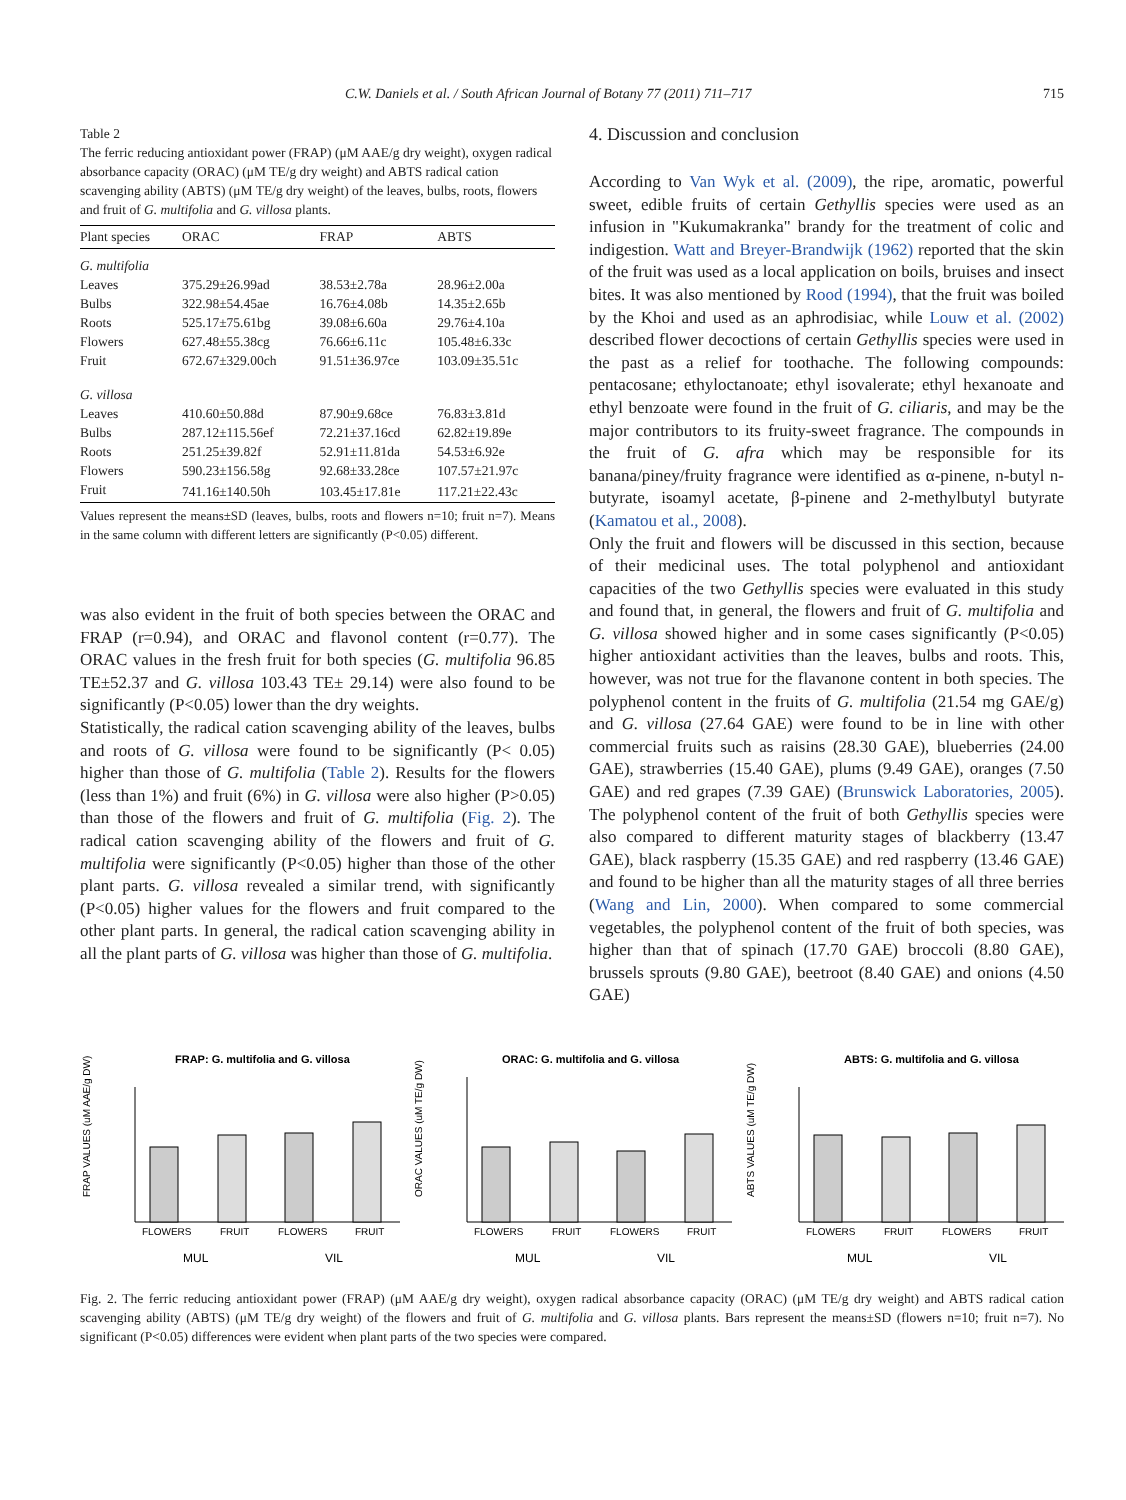C.W. Daniels et al. / South African Journal of Botany 77 (2011) 711–717 715
Table 2
The ferric reducing antioxidant power (FRAP) (μM AAE/g dry weight), oxygen radical absorbance capacity (ORAC) (μM TE/g dry weight) and ABTS radical cation scavenging ability (ABTS) (μM TE/g dry weight) of the leaves, bulbs, roots, flowers and fruit of G. multifolia and G. villosa plants.
| Plant species | ORAC | FRAP | ABTS |
| --- | --- | --- | --- |
| G. multifolia | | | |
| Leaves | 375.29±26.99ad | 38.53±2.78a | 28.96±2.00a |
| Bulbs | 322.98±54.45ae | 16.76±4.08b | 14.35±2.65b |
| Roots | 525.17±75.61bg | 39.08±6.60a | 29.76±4.10a |
| Flowers | 627.48±55.38cg | 76.66±6.11c | 105.48±6.33c |
| Fruit | 672.67±329.00ch | 91.51±36.97ce | 103.09±35.51c |
| G. villosa | | | |
| Leaves | 410.60±50.88d | 87.90±9.68ce | 76.83±3.81d |
| Bulbs | 287.12±115.56ef | 72.21±37.16cd | 62.82±19.89e |
| Roots | 251.25±39.82f | 52.91±11.81da | 54.53±6.92e |
| Flowers | 590.23±156.58g | 92.68±33.28ce | 107.57±21.97c |
| Fruit | 741.16±140.50h | 103.45±17.81e | 117.21±22.43c |
Values represent the means±SD (leaves, bulbs, roots and flowers n=10; fruit n=7). Means in the same column with different letters are significantly (P<0.05) different.
was also evident in the fruit of both species between the ORAC and FRAP (r=0.94), and ORAC and flavonol content (r=0.77). The ORAC values in the fresh fruit for both species (G. multifolia 96.85 TE±52.37 and G. villosa 103.43 TE± 29.14) were also found to be significantly (P<0.05) lower than the dry weights.
Statistically, the radical cation scavenging ability of the leaves, bulbs and roots of G. villosa were found to be significantly (P< 0.05) higher than those of G. multifolia (Table 2). Results for the flowers (less than 1%) and fruit (6%) in G. villosa were also higher (P>0.05) than those of the flowers and fruit of G. multifolia (Fig. 2). The radical cation scavenging ability of the flowers and fruit of G. multifolia were significantly (P<0.05) higher than those of the other plant parts. G. villosa revealed a similar trend, with significantly (P<0.05) higher values for the flowers and fruit compared to the other plant parts. In general, the radical cation scavenging ability in all the plant parts of G. villosa was higher than those of G. multifolia.
4. Discussion and conclusion
According to Van Wyk et al. (2009), the ripe, aromatic, powerful sweet, edible fruits of certain Gethyllis species were used as an infusion in "Kukumakranka" brandy for the treatment of colic and indigestion. Watt and Breyer-Brandwijk (1962) reported that the skin of the fruit was used as a local application on boils, bruises and insect bites. It was also mentioned by Rood (1994), that the fruit was boiled by the Khoi and used as an aphrodisiac, while Louw et al. (2002) described flower decoctions of certain Gethyllis species were used in the past as a relief for toothache. The following compounds: pentacosane; ethyloctanoate; ethyl isovalerate; ethyl hexanoate and ethyl benzoate were found in the fruit of G. ciliaris, and may be the major contributors to its fruity-sweet fragrance. The compounds in the fruit of G. afra which may be responsible for its banana/piney/fruity fragrance were identified as α-pinene, n-butyl n-butyrate, isoamyl acetate, β-pinene and 2-methylbutyl butyrate (Kamatou et al., 2008).
Only the fruit and flowers will be discussed in this section, because of their medicinal uses. The total polyphenol and antioxidant capacities of the two Gethyllis species were evaluated in this study and found that, in general, the flowers and fruit of G. multifolia and G. villosa showed higher and in some cases significantly (P<0.05) higher antioxidant activities than the leaves, bulbs and roots. This, however, was not true for the flavanone content in both species. The polyphenol content in the fruits of G. multifolia (21.54 mg GAE/g) and G. villosa (27.64 GAE) were found to be in line with other commercial fruits such as raisins (28.30 GAE), blueberries (24.00 GAE), strawberries (15.40 GAE), plums (9.49 GAE), oranges (7.50 GAE) and red grapes (7.39 GAE) (Brunswick Laboratories, 2005). The polyphenol content of the fruit of both Gethyllis species were also compared to different maturity stages of blackberry (13.47 GAE), black raspberry (15.35 GAE) and red raspberry (13.46 GAE) and found to be higher than all the maturity stages of all three berries (Wang and Lin, 2000). When compared to some commercial vegetables, the polyphenol content of the fruit of both species, was higher than that of spinach (17.70 GAE) broccoli (8.80 GAE), brussels sprouts (9.80 GAE), beetroot (8.40 GAE) and onions (4.50 GAE)
FRAP: G. multifolia and G. villosa
FRAP VALUES (uM AAE/g DW)
FLOWERS
FRUIT
FLOWERS
FRUIT
MUL
VIL
ORAC: G. multifolia and G. villosa
ORAC VALUES (uM TE/g DW)
FLOWERS
FRUIT
FLOWERS
FRUIT
MUL
VIL
ABTS: G. multifolia and G. villosa
ABTS VALUES (uM TE/g DW)
FLOWERS
FRUIT
FLOWERS
FRUIT
MUL
VIL
Fig. 2. The ferric reducing antioxidant power (FRAP) (μM AAE/g dry weight), oxygen radical absorbance capacity (ORAC) (μM TE/g dry weight) and ABTS radical cation scavenging ability (ABTS) (μM TE/g dry weight) of the flowers and fruit of G. multifolia and G. villosa plants. Bars represent the means±SD (flowers n=10; fruit n=7). No significant (P<0.05) differences were evident when plant parts of the two species were compared.